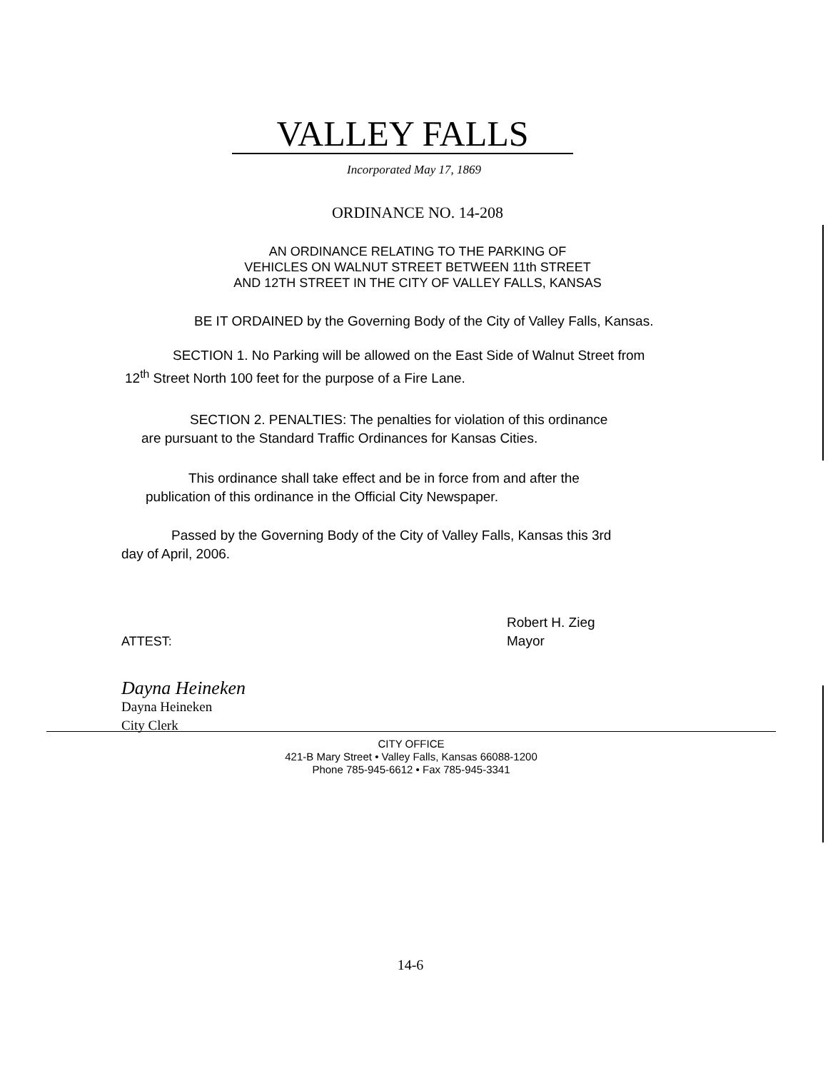VALLEY FALLS
Incorporated May 17, 1869
ORDINANCE NO. 14-208
AN ORDINANCE RELATING TO THE PARKING OF
VEHICLES ON WALNUT STREET BETWEEN 11th STREET
AND 12TH STREET IN THE CITY OF VALLEY FALLS, KANSAS
BE IT ORDAINED by the Governing Body of the City of Valley Falls, Kansas.
SECTION 1. No Parking will be allowed on the East Side of Walnut Street from
12<sup>th</sup> Street North 100 feet for the purpose of a Fire Lane.
SECTION 2. PENALTIES: The penalties for violation of this ordinance
are pursuant to the Standard Traffic Ordinances for Kansas Cities.
This ordinance shall take effect and be in force from and after the
publication of this ordinance in the Official City Newspaper.
Passed by the Governing Body of the City of Valley Falls, Kansas this 3rd
day of April, 2006.
ATTEST:
Robert H. Zieg
Mayor
Dayna Heineken
Dayna Heineken
City Clerk
CITY OFFICE
421-B Mary Street • Valley Falls, Kansas 66088-1200
Phone 785-945-6612 • Fax 785-945-3341
14-6